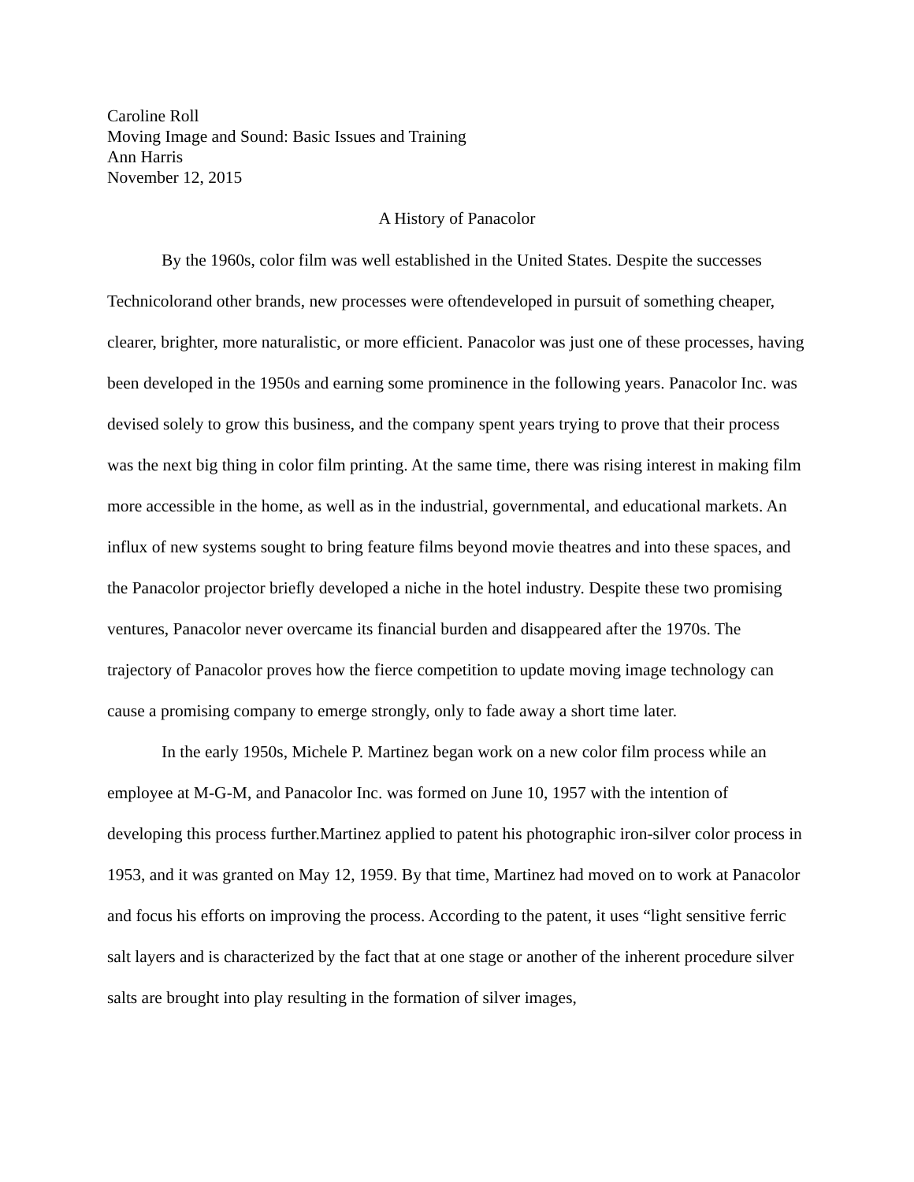Caroline Roll
Moving Image and Sound: Basic Issues and Training
Ann Harris
November 12, 2015
A History of Panacolor
By the 1960s, color film was well established in the United States. Despite the successes Technicolorand other brands, new processes were oftendeveloped in pursuit of something cheaper, clearer, brighter, more naturalistic, or more efficient. Panacolor was just one of these processes, having been developed in the 1950s and earning some prominence in the following years. Panacolor Inc. was devised solely to grow this business, and the company spent years trying to prove that their process was the next big thing in color film printing. At the same time, there was rising interest in making film more accessible in the home, as well as in the industrial, governmental, and educational markets. An influx of new systems sought to bring feature films beyond movie theatres and into these spaces, and the Panacolor projector briefly developed a niche in the hotel industry. Despite these two promising ventures, Panacolor never overcame its financial burden and disappeared after the 1970s. The trajectory of Panacolor proves how the fierce competition to update moving image technology can cause a promising company to emerge strongly, only to fade away a short time later.
In the early 1950s, Michele P. Martinez began work on a new color film process while an employee at M-G-M, and Panacolor Inc. was formed on June 10, 1957 with the intention of developing this process further.Martinez applied to patent his photographic iron-silver color process in 1953, and it was granted on May 12, 1959. By that time, Martinez had moved on to work at Panacolor and focus his efforts on improving the process. According to the patent, it uses “light sensitive ferric salt layers and is characterized by the fact that at one stage or another of the inherent procedure silver salts are brought into play resulting in the formation of silver images,